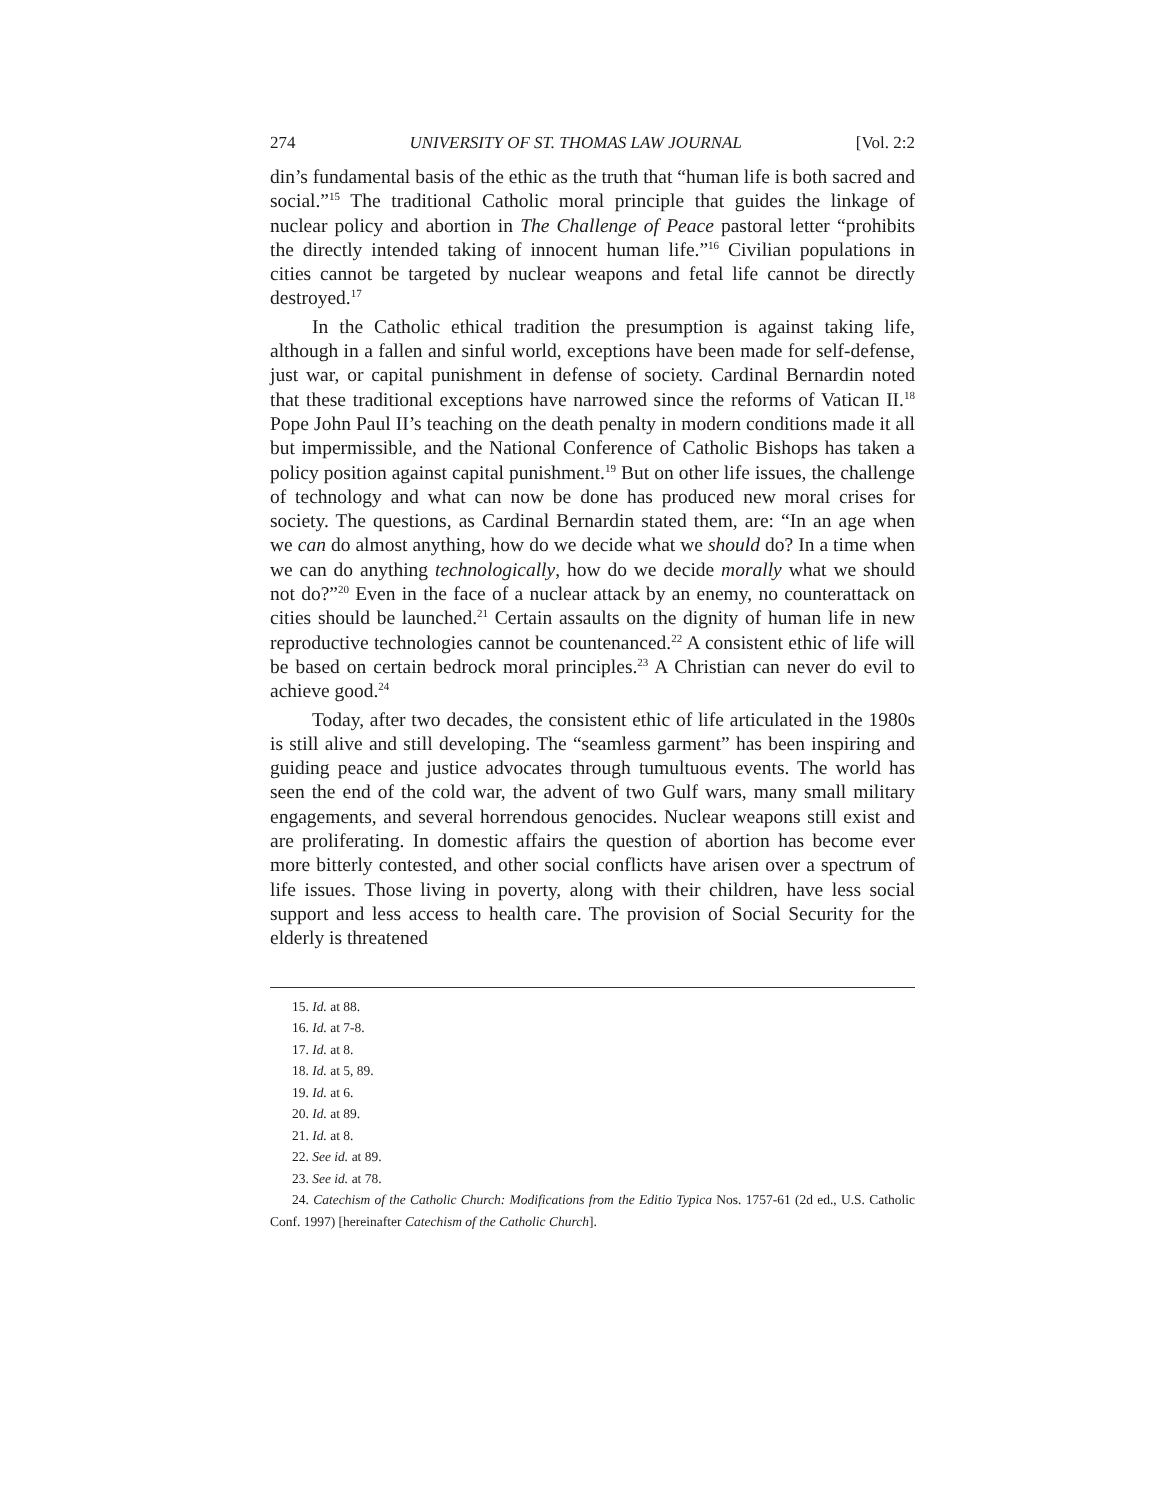274 UNIVERSITY OF ST. THOMAS LAW JOURNAL [Vol. 2:2
din’s fundamental basis of the ethic as the truth that “human life is both sacred and social.”<sup>15</sup> The traditional Catholic moral principle that guides the linkage of nuclear policy and abortion in The Challenge of Peace pastoral letter “prohibits the directly intended taking of innocent human life.”<sup>16</sup> Civilian populations in cities cannot be targeted by nuclear weapons and fetal life cannot be directly destroyed.<sup>17</sup>
In the Catholic ethical tradition the presumption is against taking life, although in a fallen and sinful world, exceptions have been made for self-defense, just war, or capital punishment in defense of society. Cardinal Bernardin noted that these traditional exceptions have narrowed since the reforms of Vatican II.<sup>18</sup> Pope John Paul II’s teaching on the death penalty in modern conditions made it all but impermissible, and the National Conference of Catholic Bishops has taken a policy position against capital punishment.<sup>19</sup> But on other life issues, the challenge of technology and what can now be done has produced new moral crises for society. The questions, as Cardinal Bernardin stated them, are: “In an age when we can do almost anything, how do we decide what we should do? In a time when we can do anything technologically, how do we decide morally what we should not do?”<sup>20</sup> Even in the face of a nuclear attack by an enemy, no counterattack on cities should be launched.<sup>21</sup> Certain assaults on the dignity of human life in new reproductive technologies cannot be countenanced.<sup>22</sup> A consistent ethic of life will be based on certain bedrock moral principles.<sup>23</sup> A Christian can never do evil to achieve good.<sup>24</sup>
Today, after two decades, the consistent ethic of life articulated in the 1980s is still alive and still developing. The “seamless garment” has been inspiring and guiding peace and justice advocates through tumultuous events. The world has seen the end of the cold war, the advent of two Gulf wars, many small military engagements, and several horrendous genocides. Nuclear weapons still exist and are proliferating. In domestic affairs the question of abortion has become ever more bitterly contested, and other social conflicts have arisen over a spectrum of life issues. Those living in poverty, along with their children, have less social support and less access to health care. The provision of Social Security for the elderly is threatened
15. Id. at 88.
16. Id. at 7-8.
17. Id. at 8.
18. Id. at 5, 89.
19. Id. at 6.
20. Id. at 89.
21. Id. at 8.
22. See id. at 89.
23. See id. at 78.
24. Catechism of the Catholic Church: Modifications from the Editio Typica Nos. 1757-61 (2d ed., U.S. Catholic Conf. 1997) [hereinafter Catechism of the Catholic Church].